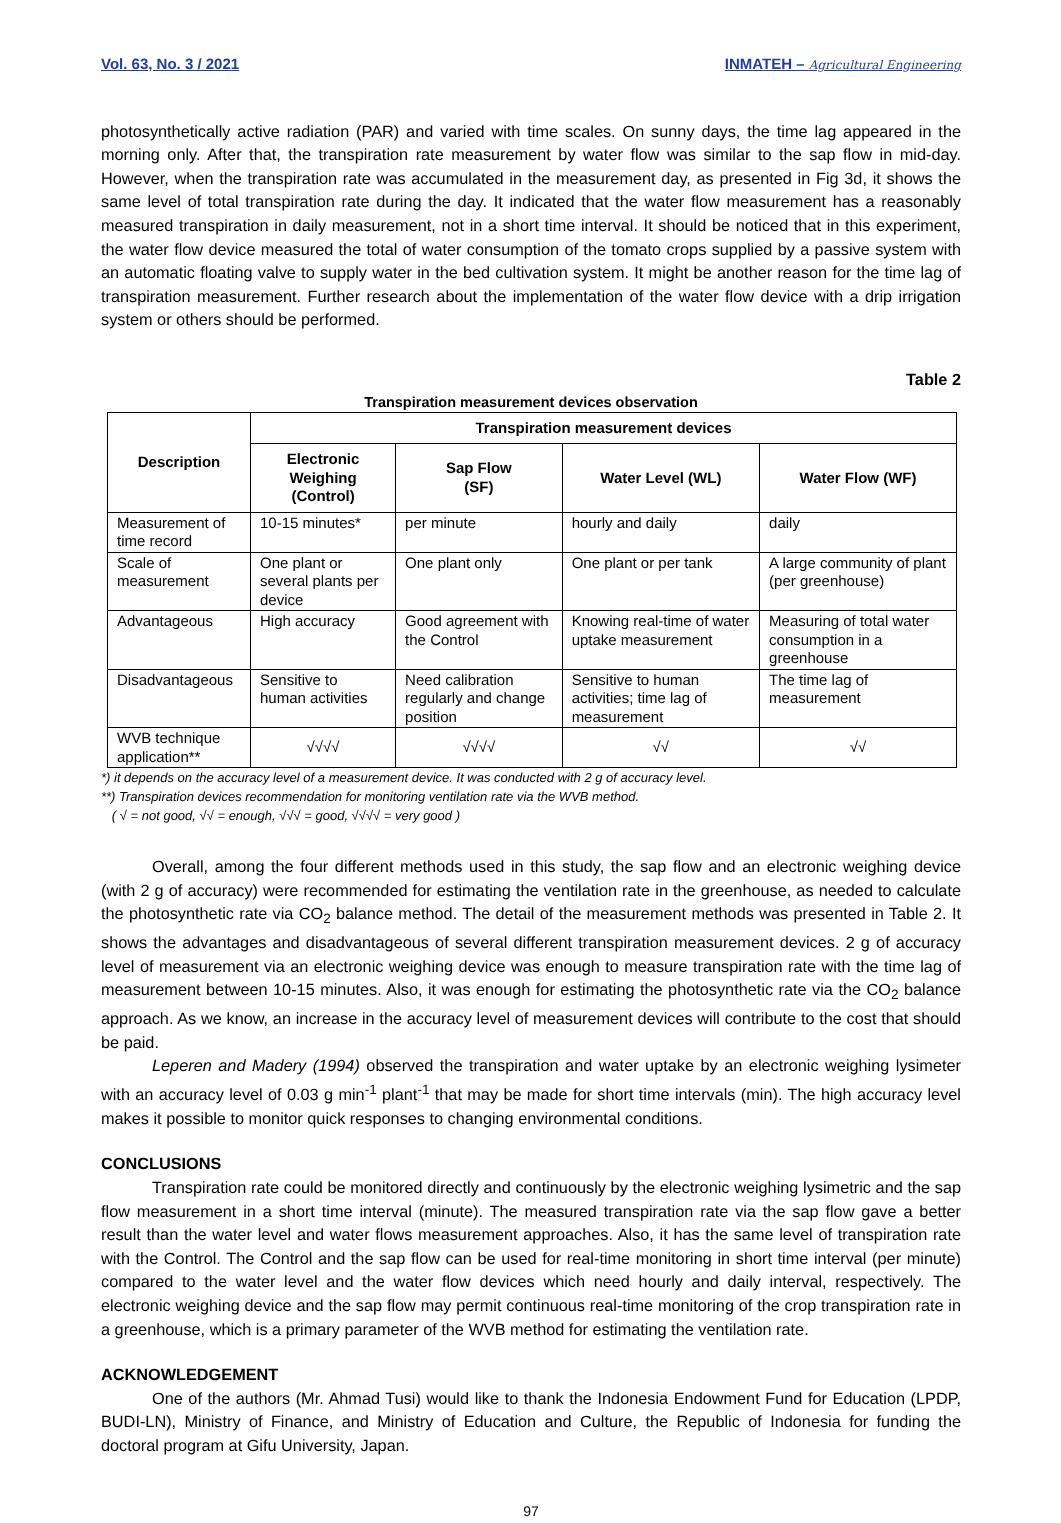Vol. 63, No. 3 / 2021 INMATEH – Agricultural Engineering
photosynthetically active radiation (PAR) and varied with time scales. On sunny days, the time lag appeared in the morning only. After that, the transpiration rate measurement by water flow was similar to the sap flow in mid-day. However, when the transpiration rate was accumulated in the measurement day, as presented in Fig 3d, it shows the same level of total transpiration rate during the day. It indicated that the water flow measurement has a reasonably measured transpiration in daily measurement, not in a short time interval. It should be noticed that in this experiment, the water flow device measured the total of water consumption of the tomato crops supplied by a passive system with an automatic floating valve to supply water in the bed cultivation system. It might be another reason for the time lag of transpiration measurement. Further research about the implementation of the water flow device with a drip irrigation system or others should be performed.
Table 2
Transpiration measurement devices observation
| Description | Transpiration measurement devices | | | |
| --- | --- | --- | --- | --- |
| | Electronic Weighing (Control) | Sap Flow (SF) | Water Level (WL) | Water Flow (WF) |
| Measurement of time record | 10-15 minutes* | per minute | hourly and daily | daily |
| Scale of measurement | One plant or several plants per device | One plant only | One plant or per tank | A large community of plant (per greenhouse) |
| Advantageous | High accuracy | Good agreement with the Control | Knowing real-time of water uptake measurement | Measuring of total water consumption in a greenhouse |
| Disadvantageous | Sensitive to human activities | Need calibration regularly and change position | Sensitive to human activities; time lag of measurement | The time lag of measurement |
| WVB technique application** | √√√√ | √√√√ | √√ | √√ |
*) it depends on the accuracy level of a measurement device. It was conducted with 2 g of accuracy level.
**) Transpiration devices recommendation for monitoring ventilation rate via the WVB method.
( √ = not good, √√ = enough, √√√ = good, √√√√ = very good )
Overall, among the four different methods used in this study, the sap flow and an electronic weighing device (with 2 g of accuracy) were recommended for estimating the ventilation rate in the greenhouse, as needed to calculate the photosynthetic rate via CO<sub>2</sub> balance method. The detail of the measurement methods was presented in Table 2. It shows the advantages and disadvantageous of several different transpiration measurement devices. 2 g of accuracy level of measurement via an electronic weighing device was enough to measure transpiration rate with the time lag of measurement between 10-15 minutes. Also, it was enough for estimating the photosynthetic rate via the CO<sub>2</sub> balance approach. As we know, an increase in the accuracy level of measurement devices will contribute to the cost that should be paid.
Leperen and Madery (1994) observed the transpiration and water uptake by an electronic weighing lysimeter with an accuracy level of 0.03 g min<sup>-1</sup> plant<sup>-1</sup> that may be made for short time intervals (min). The high accuracy level makes it possible to monitor quick responses to changing environmental conditions.
CONCLUSIONS
Transpiration rate could be monitored directly and continuously by the electronic weighing lysimetric and the sap flow measurement in a short time interval (minute). The measured transpiration rate via the sap flow gave a better result than the water level and water flows measurement approaches. Also, it has the same level of transpiration rate with the Control. The Control and the sap flow can be used for real-time monitoring in short time interval (per minute) compared to the water level and the water flow devices which need hourly and daily interval, respectively. The electronic weighing device and the sap flow may permit continuous real-time monitoring of the crop transpiration rate in a greenhouse, which is a primary parameter of the WVB method for estimating the ventilation rate.
ACKNOWLEDGEMENT
One of the authors (Mr. Ahmad Tusi) would like to thank the Indonesia Endowment Fund for Education (LPDP, BUDI-LN), Ministry of Finance, and Ministry of Education and Culture, the Republic of Indonesia for funding the doctoral program at Gifu University, Japan.
97